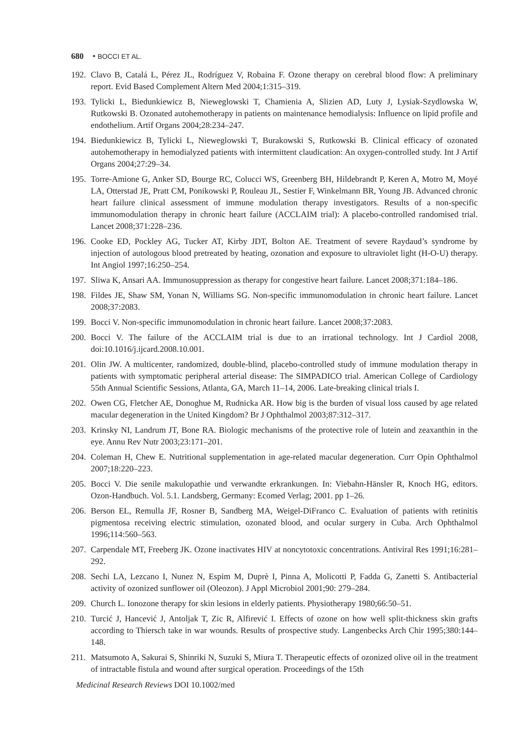680 • BOCCI ET AL.
192.
Clavo B, Catalá L, Pérez JL, Rodríguez V, Robaina F. Ozone therapy on cerebral blood flow: A preliminary report. Evid Based Complement Altern Med 2004;1:315–319.
193.
Tylicki L, Biedunkiewicz B, Nieweglowski T, Chamienia A, Slizien AD, Luty J, Lysiak-Szydlowska W, Rutkowski B. Ozonated autohemotherapy in patients on maintenance hemodialysis: Influence on lipid profile and endothelium. Artif Organs 2004;28:234–247.
194.
Biedunkiewicz B, Tylicki L, Nieweglowski T, Burakowski S, Rutkowski B. Clinical efficacy of ozonated autohemotherapy in hemodialyzed patients with intermittent claudication: An oxygen-controlled study. Int J Artif Organs 2004;27:29–34.
195.
Torre-Amione G, Anker SD, Bourge RC, Colucci WS, Greenberg BH, Hildebrandt P, Keren A, Motro M, Moyé LA, Otterstad JE, Pratt CM, Ponikowski P, Rouleau JL, Sestier F, Winkelmann BR, Young JB. Advanced chronic heart failure clinical assessment of immune modulation therapy investigators. Results of a non-specific immunomodulation therapy in chronic heart failure (ACCLAIM trial): A placebo-controlled randomised trial. Lancet 2008;371:228–236.
196.
Cooke ED, Pockley AG, Tucker AT, Kirby JDT, Bolton AE. Treatment of severe Raydaud’s syndrome by injection of autologous blood pretreated by heating, ozonation and exposure to ultraviolet light (H-O-U) therapy. Int Angiol 1997;16:250–254.
197.
Sliwa K, Ansari AA. Immunosuppression as therapy for congestive heart failure. Lancet 2008;371:184–186.
198.
Fildes JE, Shaw SM, Yonan N, Williams SG. Non-specific immunomodulation in chronic heart failure. Lancet 2008;37:2083.
199.
Bocci V. Non-specific immunomodulation in chronic heart failure. Lancet 2008;37:2083.
200.
Bocci V. The failure of the ACCLAIM trial is due to an irrational technology. Int J Cardiol 2008, doi:10.1016/j.ijcard.2008.10.001.
201.
Olin JW. A multicenter, randomized, double-blind, placebo-controlled study of immune modulation therapy in patients with symptomatic peripheral arterial disease: The SIMPADICO trial. American College of Cardiology 55th Annual Scientific Sessions, Atlanta, GA, March 11–14, 2006. Late-breaking clinical trials I.
202.
Owen CG, Fletcher AE, Donoghue M, Rudnicka AR. How big is the burden of visual loss caused by age related macular degeneration in the United Kingdom? Br J Ophthalmol 2003;87:312–317.
203.
Krinsky NI, Landrum JT, Bone RA. Biologic mechanisms of the protective role of lutein and zeaxanthin in the eye. Annu Rev Nutr 2003;23:171–201.
204.
Coleman H, Chew E. Nutritional supplementation in age-related macular degeneration. Curr Opin Ophthalmol 2007;18:220–223.
205.
Bocci V. Die senile makulopathie und verwandte erkrankungen. In: Viebahn-Hänsler R, Knoch HG, editors. Ozon-Handbuch. Vol. 5.1. Landsberg, Germany: Ecomed Verlag; 2001. pp 1–26.
206.
Berson EL, Remulla JF, Rosner B, Sandberg MA, Weigel-DiFranco C. Evaluation of patients with retinitis pigmentosa receiving electric stimulation, ozonated blood, and ocular surgery in Cuba. Arch Ophthalmol 1996;114:560–563.
207.
Carpendale MT, Freeberg JK. Ozone inactivates HIV at noncytotoxic concentrations. Antiviral Res 1991;16:281–292.
208.
Sechi LA, Lezcano I, Nunez N, Espim M, Duprè I, Pinna A, Molicotti P, Fadda G, Zanetti S. Antibacterial activity of ozonized sunflower oil (Oleozon). J Appl Microbiol 2001;90: 279–284.
209.
Church L. Ionozone therapy for skin lesions in elderly patients. Physiotherapy 1980;66:50–51.
210.
Turcić J, Hancević J, Antoljak T, Zic R, Alfirević I. Effects of ozone on how well split-thickness skin grafts according to Thiersch take in war wounds. Results of prospective study. Langenbecks Arch Chir 1995;380:144–148.
211.
Matsumoto A, Sakurai S, Shinriki N, Suzuki S, Miura T. Therapeutic effects of ozonized olive oil in the treatment of intractable fistula and wound after surgical operation. Proceedings of the 15th
Medicinal Research Reviews DOI 10.1002/med